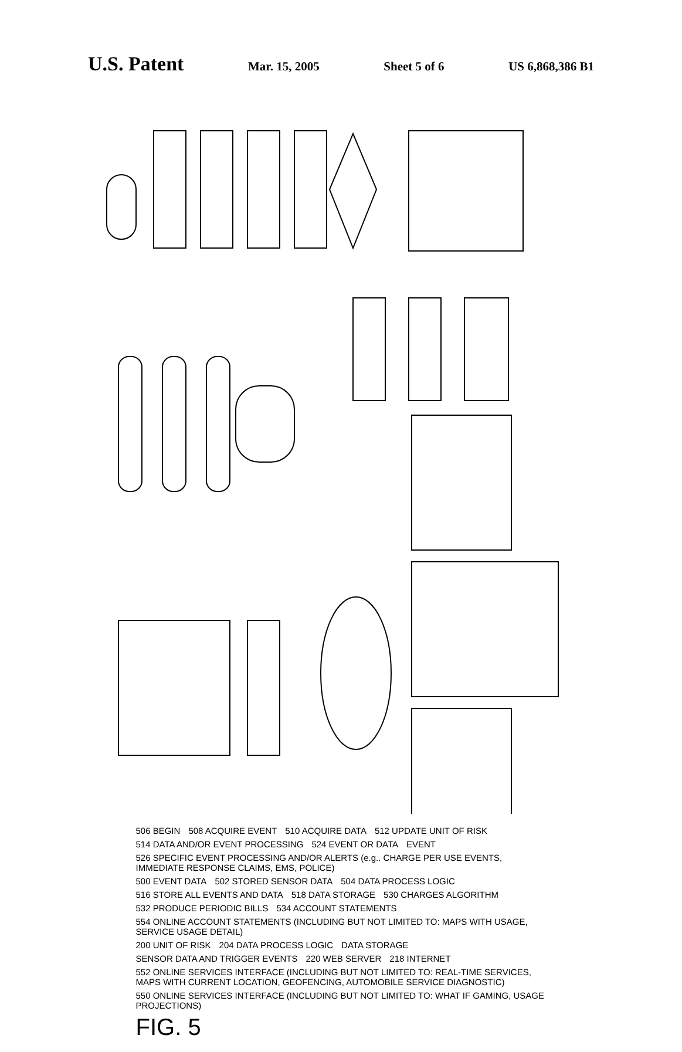U.S. Patent
Mar. 15, 2005 Sheet 5 of 6 US 6,868,386 B1
506 BEGIN 508 ACQUIRE EVENT 510 ACQUIRE DATA 512 UPDATE UNIT OF RISK 514 DATA AND/OR EVENT PROCESSING 524 EVENT OR DATA EVENT 526 SPECIFIC EVENT PROCESSING AND/OR ALERTS (e.g.. CHARGE PER USE EVENTS, IMMEDIATE RESPONSE CLAIMS, EMS, POLICE) 500 EVENT DATA 502 STORED SENSOR DATA 504 DATA PROCESS LOGIC 516 STORE ALL EVENTS AND DATA 518 DATA STORAGE 530 CHARGES ALGORITHM 532 PRODUCE PERIODIC BILLS 534 ACCOUNT STATEMENTS 554 ONLINE ACCOUNT STATEMENTS (INCLUDING BUT NOT LIMITED TO: MAPS WITH USAGE, SERVICE USAGE DETAIL) 200 UNIT OF RISK 204 DATA PROCESS LOGIC DATA STORAGE SENSOR DATA AND TRIGGER EVENTS 220 WEB SERVER 218 INTERNET 552 ONLINE SERVICES INTERFACE (INCLUDING BUT NOT LIMITED TO: REAL-TIME SERVICES, MAPS WITH CURRENT LOCATION, GEOFENCING, AUTOMOBILE SERVICE DIAGNOSTIC) 550 ONLINE SERVICES INTERFACE (INCLUDING BUT NOT LIMITED TO: WHAT IF GAMING, USAGE PROJECTIONS) FIG. 5